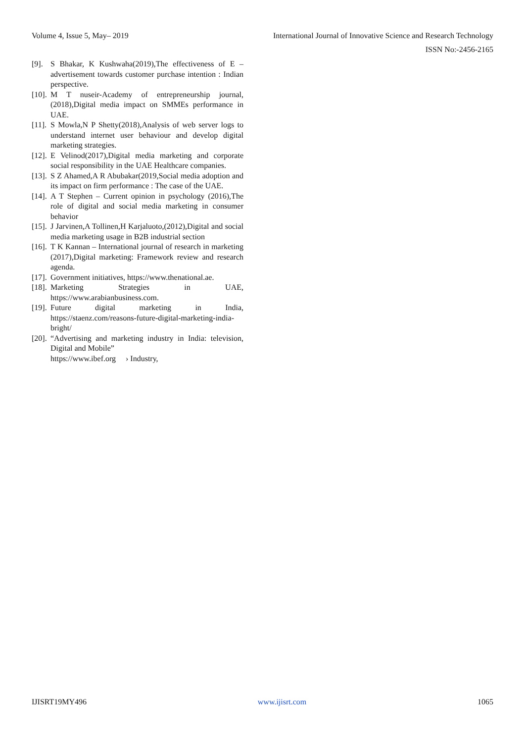Volume 4, Issue 5, May– 2019 International Journal of Innovative Science and Research Technology
ISSN No:-2456-2165
[9]. S Bhakar, K Kushwaha(2019),The effectiveness of E – advertisement towards customer purchase intention : Indian perspective.
[10]. M T nuseir-Academy of entrepreneurship journal,(2018),Digital media impact on SMMEs performance in UAE.
[11]. S Mowla,N P Shetty(2018),Analysis of web server logs to understand internet user behaviour and develop digital marketing strategies.
[12]. E Velinod(2017),Digital media marketing and corporate social responsibility in the UAE Healthcare companies.
[13]. S Z Ahamed,A R Abubakar(2019,Social media adoption and its impact on firm performance : The case of the UAE.
[14]. A T Stephen – Current opinion in psychology (2016),The role of digital and social media marketing in consumer behavior
[15]. J Jarvinen,A Tollinen,H Karjaluoto,(2012),Digital and social media marketing usage in B2B industrial section
[16]. T K Kannan – International journal of research in marketing (2017),Digital marketing: Framework review and research agenda.
[17]. Government initiatives, https://www.thenational.ae.
[18]. Marketing Strategies in UAE, https://www.arabianbusiness.com.
[19]. Future digital marketing in India, https://staenz.com/reasons-future-digital-marketing-india-bright/
[20]. “Advertising and marketing industry in India: television, Digital and Mobile”
https://www.ibef.org › Industry,
IJISRT19MY496 www.ijisrt.com 1065